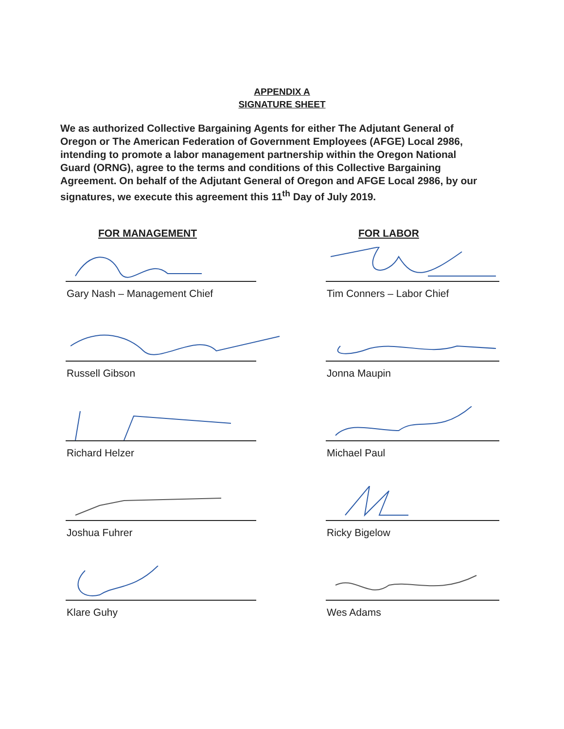APPENDIX A
SIGNATURE SHEET
We as authorized Collective Bargaining Agents for either The Adjutant General of Oregon or The American Federation of Government Employees (AFGE) Local 2986, intending to promote a labor management partnership within the Oregon National Guard (ORNG), agree to the terms and conditions of this Collective Bargaining Agreement. On behalf of the Adjutant General of Oregon and AFGE Local 2986, by our signatures, we execute this agreement this 11<sup>th</sup> Day of July 2019.
FOR MANAGEMENT
Gary Nash – Management Chief
Russell Gibson
Richard Helzer
Joshua Fuhrer
Klare Guhy
FOR LABOR
Tim Conners – Labor Chief
Jonna Maupin
Michael Paul
Ricky Bigelow
Wes Adams